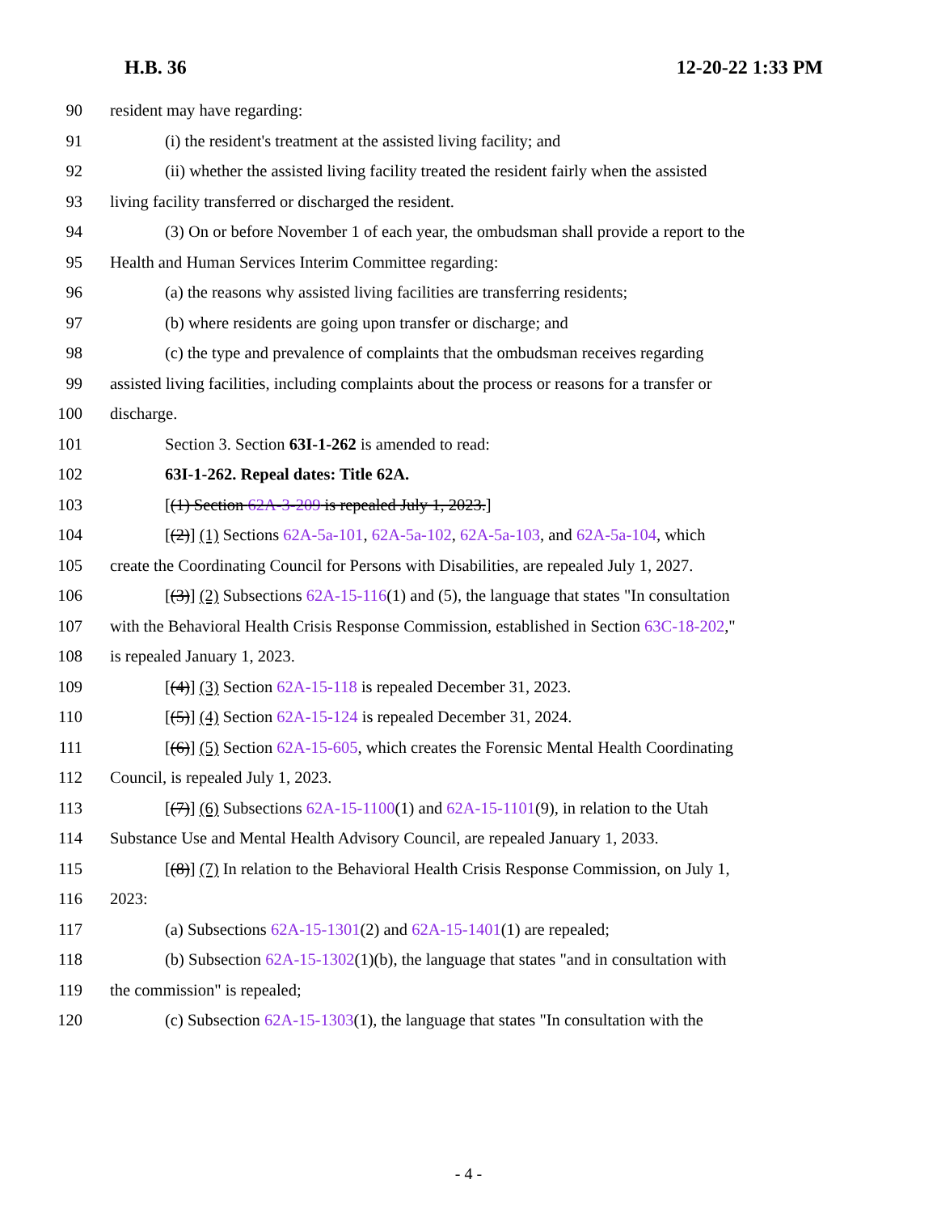H.B. 36 12-20-22 1:33 PM
90 resident may have regarding:
91 (i) the resident's treatment at the assisted living facility; and
92 (ii) whether the assisted living facility treated the resident fairly when the assisted
93 living facility transferred or discharged the resident.
94 (3) On or before November 1 of each year, the ombudsman shall provide a report to the
95 Health and Human Services Interim Committee regarding:
96 (a) the reasons why assisted living facilities are transferring residents;
97 (b) where residents are going upon transfer or discharge; and
98 (c) the type and prevalence of complaints that the ombudsman receives regarding
99 assisted living facilities, including complaints about the process or reasons for a transfer or
100 discharge.
101 Section 3. Section 63I-1-262 is amended to read:
102 63I-1-262. Repeal dates: Title 62A.
103 [(1) Section 62A-3-209 is repealed July 1, 2023.]
104 [(2)] (1) Sections 62A-5a-101, 62A-5a-102, 62A-5a-103, and 62A-5a-104, which
105 create the Coordinating Council for Persons with Disabilities, are repealed July 1, 2027.
106 [(3)] (2) Subsections 62A-15-116(1) and (5), the language that states "In consultation
107 with the Behavioral Health Crisis Response Commission, established in Section 63C-18-202,"
108 is repealed January 1, 2023.
109 [(4)] (3) Section 62A-15-118 is repealed December 31, 2023.
110 [(5)] (4) Section 62A-15-124 is repealed December 31, 2024.
111 [(6)] (5) Section 62A-15-605, which creates the Forensic Mental Health Coordinating
112 Council, is repealed July 1, 2023.
113 [(7)] (6) Subsections 62A-15-1100(1) and 62A-15-1101(9), in relation to the Utah
114 Substance Use and Mental Health Advisory Council, are repealed January 1, 2033.
115 [(8)] (7) In relation to the Behavioral Health Crisis Response Commission, on July 1,
116 2023:
117 (a) Subsections 62A-15-1301(2) and 62A-15-1401(1) are repealed;
118 (b) Subsection 62A-15-1302(1)(b), the language that states "and in consultation with
119 the commission" is repealed;
120 (c) Subsection 62A-15-1303(1), the language that states "In consultation with the
- 4 -